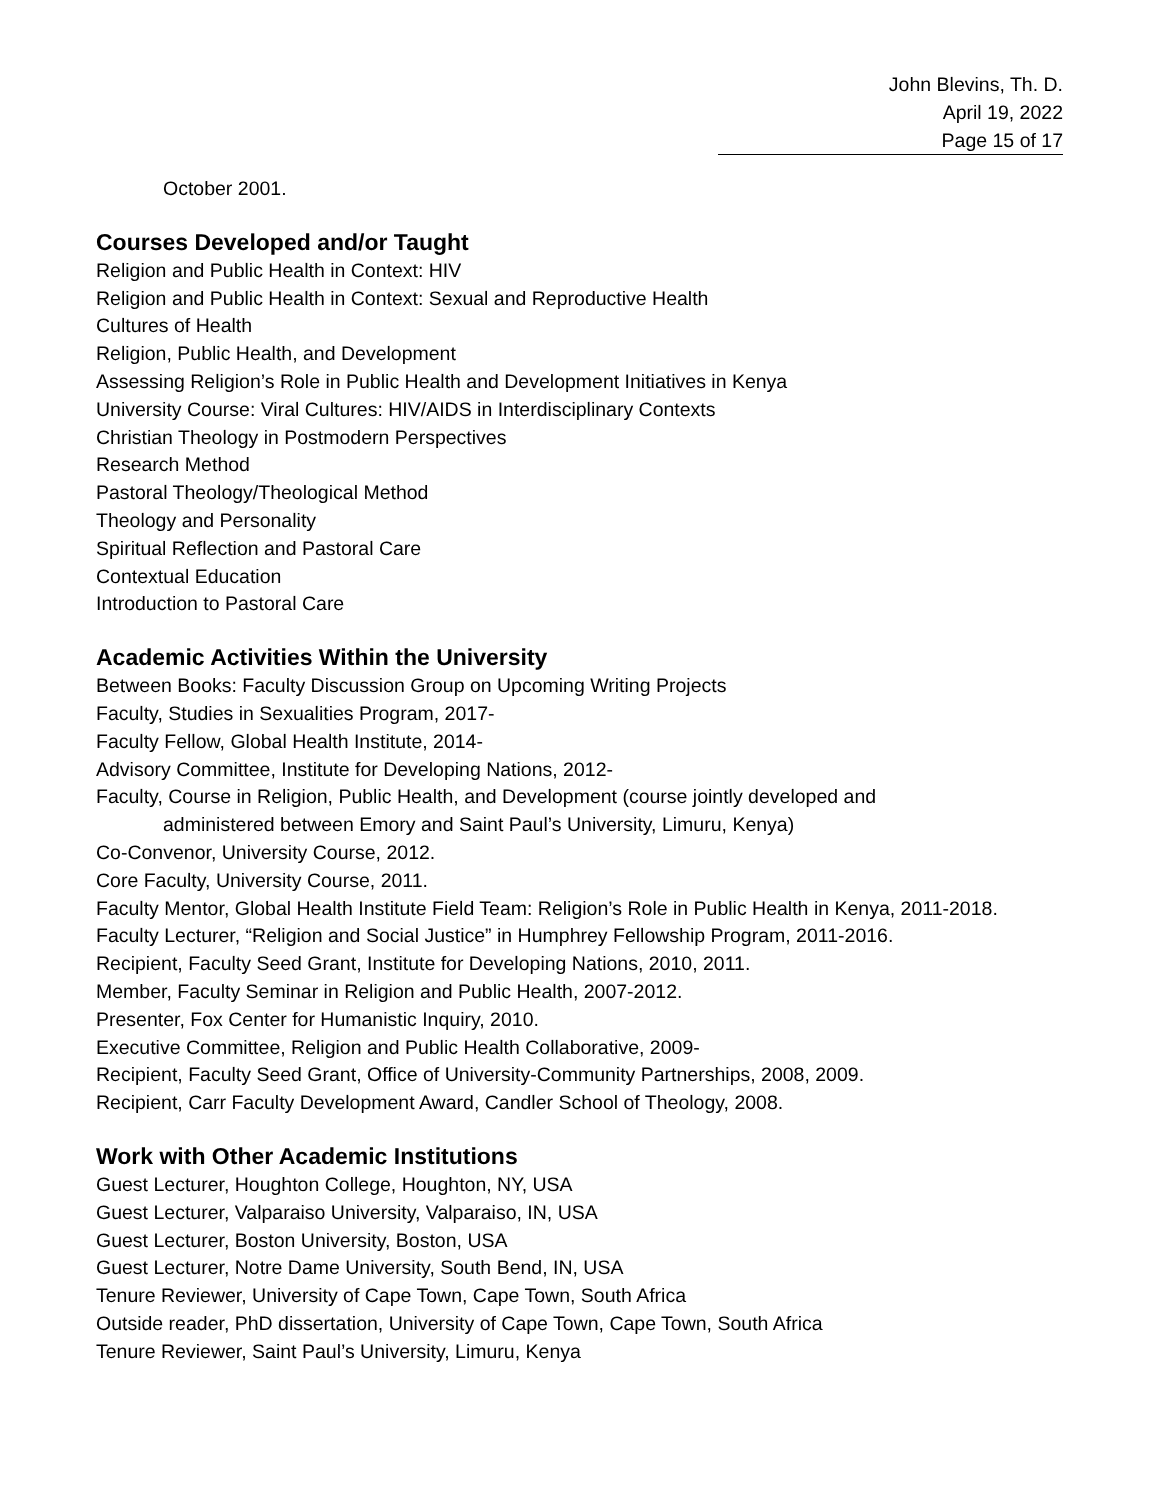John Blevins, Th. D.
April 19, 2022
Page 15 of 17
October 2001.
Courses Developed and/or Taught
Religion and Public Health in Context: HIV
Religion and Public Health in Context: Sexual and Reproductive Health
Cultures of Health
Religion, Public Health, and Development
Assessing Religion’s Role in Public Health and Development Initiatives in Kenya
University Course: Viral Cultures: HIV/AIDS in Interdisciplinary Contexts
Christian Theology in Postmodern Perspectives
Research Method
Pastoral Theology/Theological Method
Theology and Personality
Spiritual Reflection and Pastoral Care
Contextual Education
Introduction to Pastoral Care
Academic Activities Within the University
Between Books: Faculty Discussion Group on Upcoming Writing Projects
Faculty, Studies in Sexualities Program, 2017-
Faculty Fellow, Global Health Institute, 2014-
Advisory Committee, Institute for Developing Nations, 2012-
Faculty, Course in Religion, Public Health, and Development (course jointly developed and
administered between Emory and Saint Paul’s University, Limuru, Kenya)
Co-Convenor, University Course, 2012.
Core Faculty, University Course, 2011.
Faculty Mentor, Global Health Institute Field Team: Religion’s Role in Public Health in Kenya, 2011-2018.
Faculty Lecturer, “Religion and Social Justice” in Humphrey Fellowship Program, 2011-2016.
Recipient, Faculty Seed Grant, Institute for Developing Nations, 2010, 2011.
Member, Faculty Seminar in Religion and Public Health, 2007-2012.
Presenter, Fox Center for Humanistic Inquiry, 2010.
Executive Committee, Religion and Public Health Collaborative, 2009-
Recipient, Faculty Seed Grant, Office of University-Community Partnerships, 2008, 2009.
Recipient, Carr Faculty Development Award, Candler School of Theology, 2008.
Work with Other Academic Institutions
Guest Lecturer, Houghton College, Houghton, NY, USA
Guest Lecturer, Valparaiso University, Valparaiso, IN, USA
Guest Lecturer, Boston University, Boston, USA
Guest Lecturer, Notre Dame University, South Bend, IN, USA
Tenure Reviewer, University of Cape Town, Cape Town, South Africa
Outside reader, PhD dissertation, University of Cape Town, Cape Town, South Africa
Tenure Reviewer, Saint Paul’s University, Limuru, Kenya